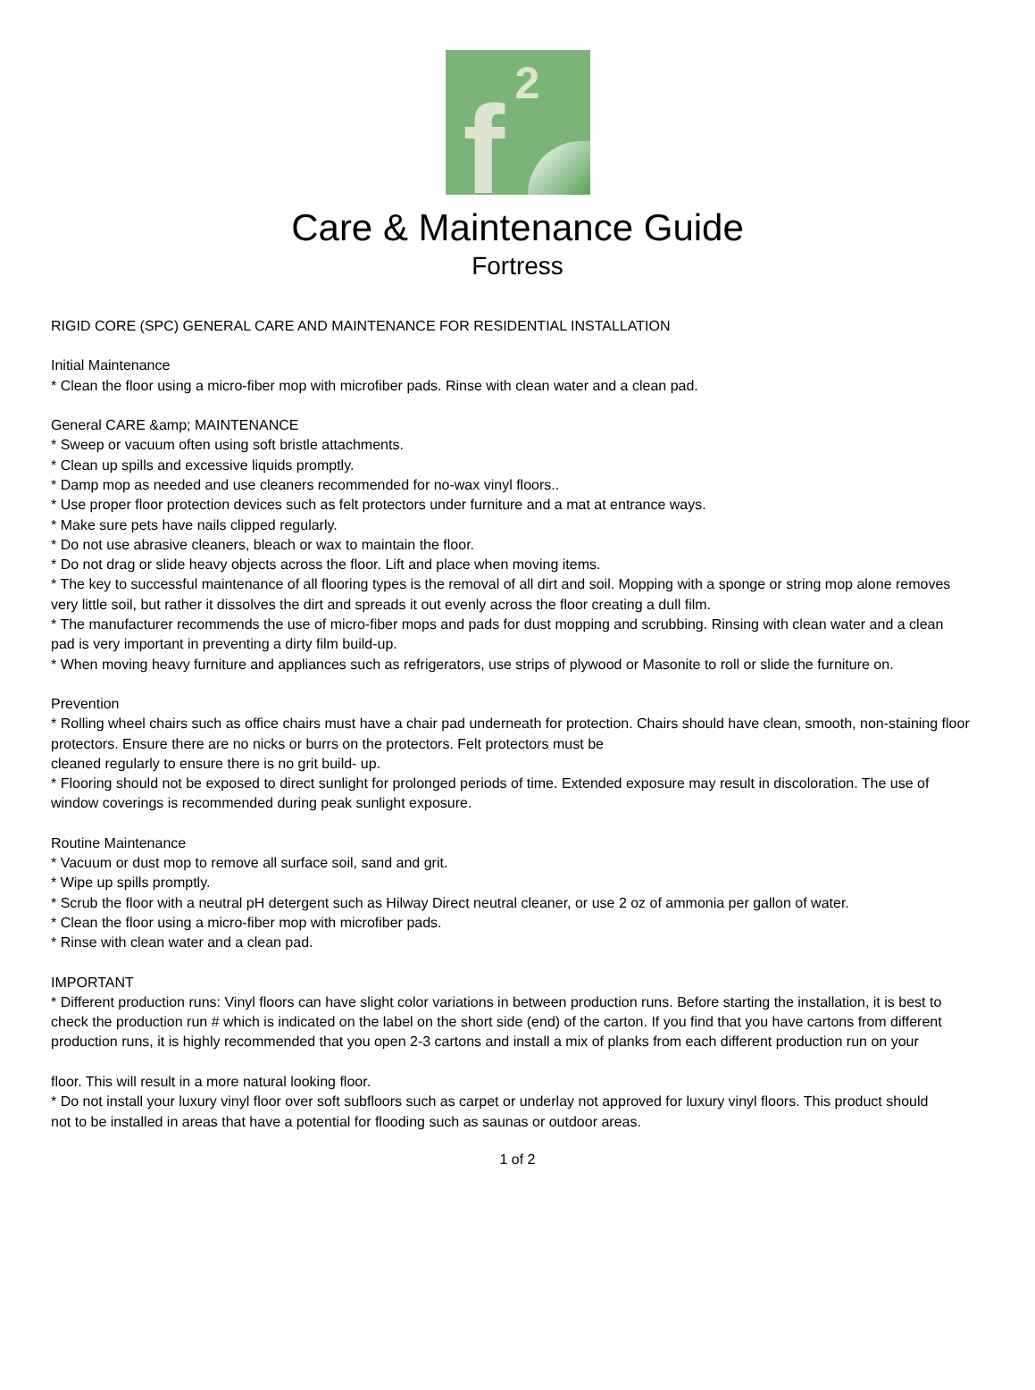f
2
Care & Maintenance Guide
Fortress
RIGID CORE (SPC) GENERAL CARE AND MAINTENANCE FOR RESIDENTIAL INSTALLATION
Initial Maintenance
* Clean the floor using a micro-fiber mop with microfiber pads. Rinse with clean water and a clean pad.
General CARE &amp; MAINTENANCE
* Sweep or vacuum often using soft bristle attachments.
* Clean up spills and excessive liquids promptly.
* Damp mop as needed and use cleaners recommended for no-wax vinyl floors..
* Use proper floor protection devices such as felt protectors under furniture and a mat at entrance ways.
* Make sure pets have nails clipped regularly.
* Do not use abrasive cleaners, bleach or wax to maintain the floor.
* Do not drag or slide heavy objects across the floor. Lift and place when moving items.
* The key to successful maintenance of all flooring types is the removal of all dirt and soil. Mopping with a sponge or string mop alone removes
very little soil, but rather it dissolves the dirt and spreads it out evenly across the floor creating a dull film.
* The manufacturer recommends the use of micro-fiber mops and pads for dust mopping and scrubbing. Rinsing with clean water and a clean
pad is very important in preventing a dirty film build-up.
* When moving heavy furniture and appliances such as refrigerators, use strips of plywood or Masonite to roll or slide the furniture on.
Prevention
* Rolling wheel chairs such as office chairs must have a chair pad underneath for protection. Chairs should have clean, smooth, non-staining floor protectors. Ensure there are no nicks or burrs on the protectors. Felt protectors must be
cleaned regularly to ensure there is no grit build- up.
* Flooring should not be exposed to direct sunlight for prolonged periods of time. Extended exposure may result in discoloration. The use of
window coverings is recommended during peak sunlight exposure.
Routine Maintenance
* Vacuum or dust mop to remove all surface soil, sand and grit.
* Wipe up spills promptly.
* Scrub the floor with a neutral pH detergent such as Hilway Direct neutral cleaner, or use 2 oz of ammonia per gallon of water.
* Clean the floor using a micro-fiber mop with microfiber pads.
* Rinse with clean water and a clean pad.
IMPORTANT
* Different production runs: Vinyl floors can have slight color variations in between production runs. Before starting the installation, it is best to
check the production run # which is indicated on the label on the short side (end) of the carton. If you find that you have cartons from different
production runs, it is highly recommended that you open 2-3 cartons and install a mix of planks from each different production run on your
floor. This will result in a more natural looking floor.
* Do not install your luxury vinyl floor over soft subfloors such as carpet or underlay not approved for luxury vinyl floors. This product should
not to be installed in areas that have a potential for flooding such as saunas or outdoor areas.
1 of 2